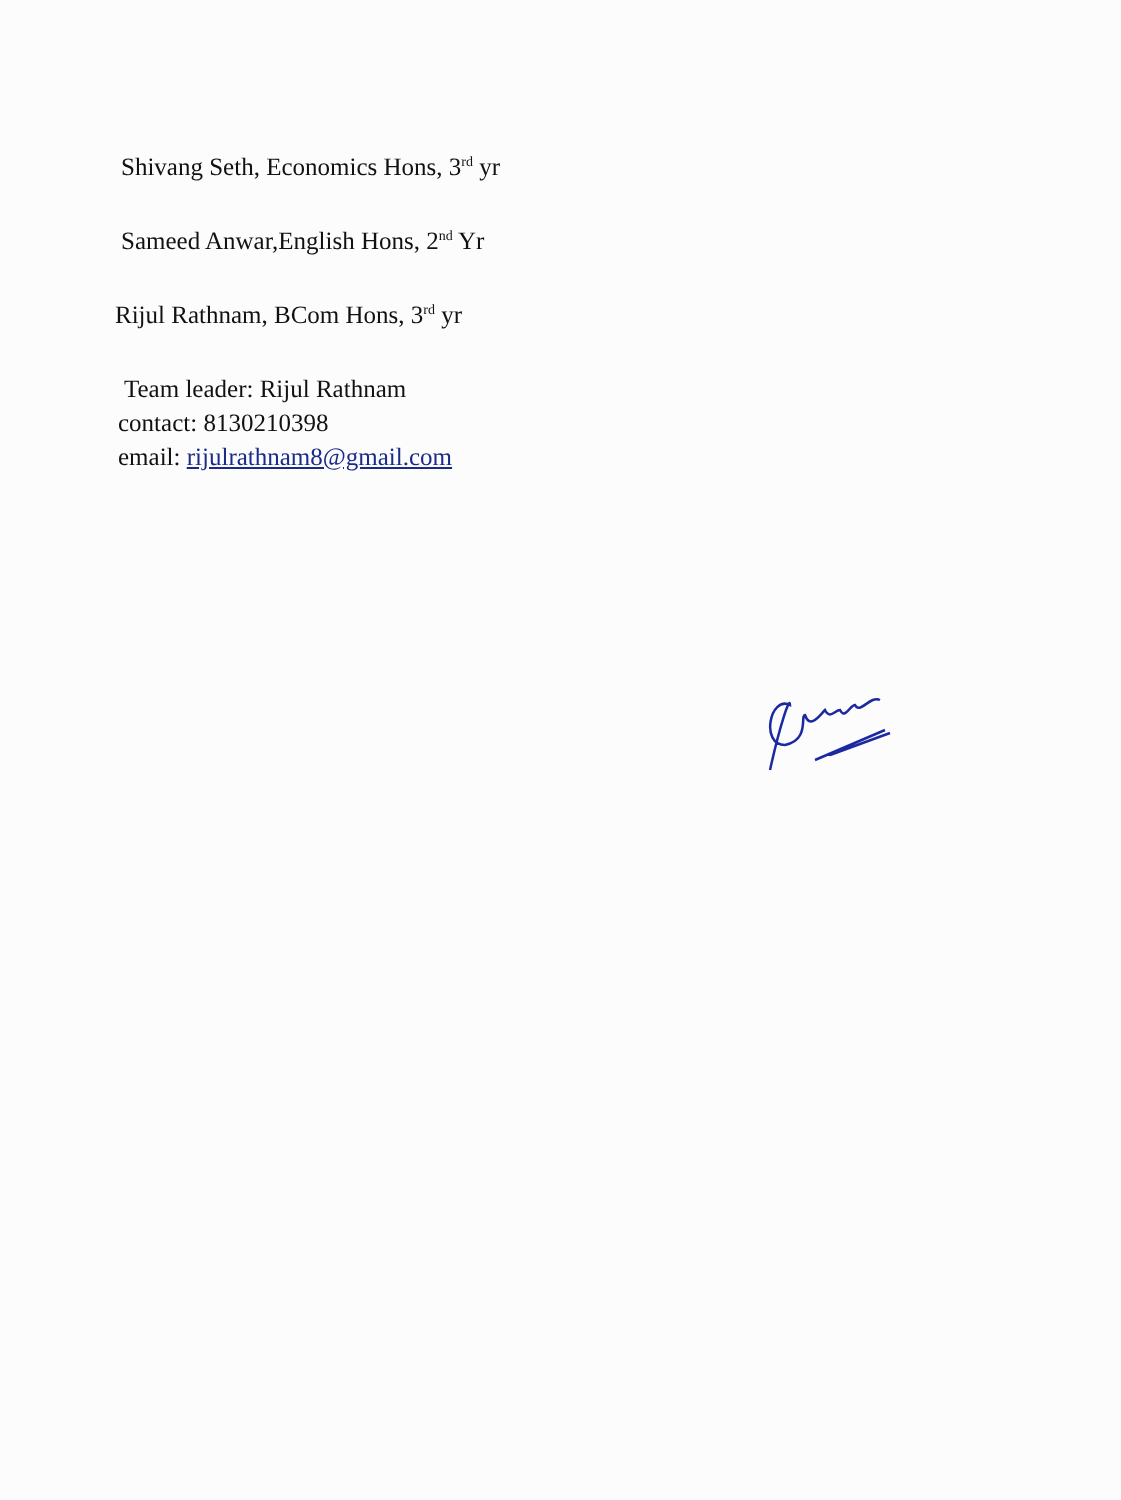Shivang Seth, Economics Hons, 3<sup>rd</sup> yr
Sameed Anwar,English Hons, 2<sup>nd</sup> Yr
Rijul Rathnam, BCom Hons, 3<sup>rd</sup> yr
Team leader: Rijul Rathnam
contact: 8130210398
email: rijulrathnam8@gmail.com